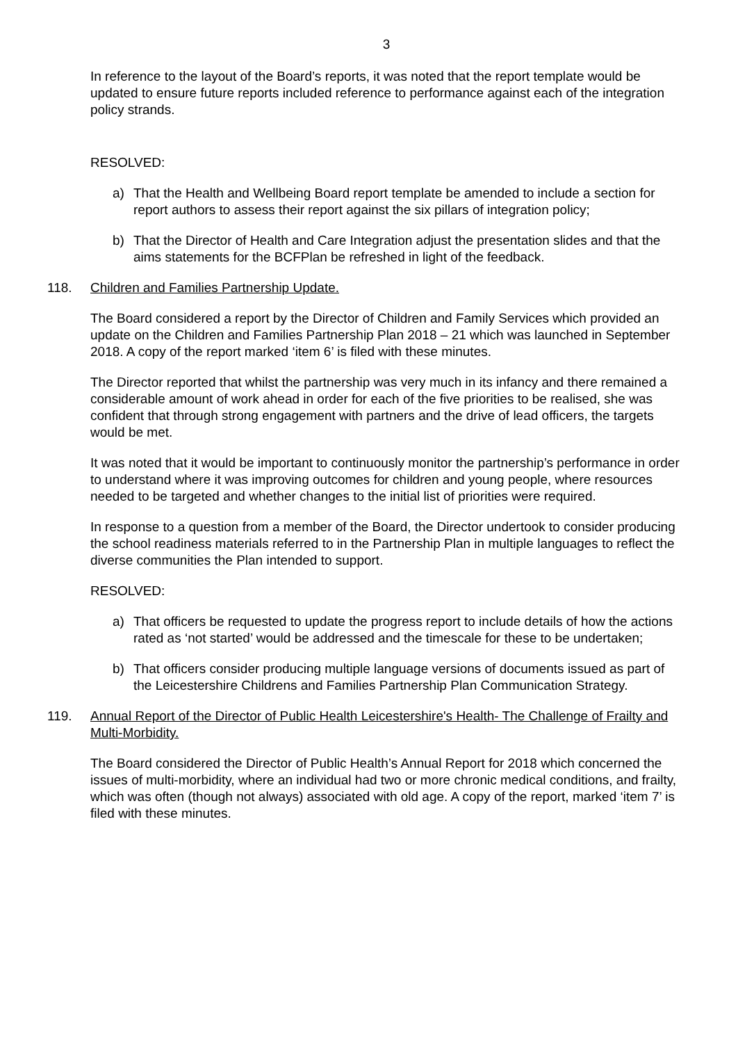3
In reference to the layout of the Board’s reports, it was noted that the report template would be updated to ensure future reports included reference to performance against each of the integration policy strands.
RESOLVED:
a) That the Health and Wellbeing Board report template be amended to include a section for report authors to assess their report against the six pillars of integration policy;
b) That the Director of Health and Care Integration adjust the presentation slides and that the aims statements for the BCFPlan be refreshed in light of the feedback.
118. Children and Families Partnership Update.
The Board considered a report by the Director of Children and Family Services which provided an update on the Children and Families Partnership Plan 2018 – 21 which was launched in September 2018. A copy of the report marked ‘item 6’ is filed with these minutes.
The Director reported that whilst the partnership was very much in its infancy and there remained a considerable amount of work ahead in order for each of the five priorities to be realised, she was confident that through strong engagement with partners and the drive of lead officers, the targets would be met.
It was noted that it would be important to continuously monitor the partnership’s performance in order to understand where it was improving outcomes for children and young people, where resources needed to be targeted and whether changes to the initial list of priorities were required.
In response to a question from a member of the Board, the Director undertook to consider producing the school readiness materials referred to in the Partnership Plan in multiple languages to reflect the diverse communities the Plan intended to support.
RESOLVED:
a) That officers be requested to update the progress report to include details of how the actions rated as ‘not started’ would be addressed and the timescale for these to be undertaken;
b) That officers consider producing multiple language versions of documents issued as part of the Leicestershire Childrens and Families Partnership Plan Communication Strategy.
119. Annual Report of the Director of Public Health Leicestershire's Health- The Challenge of Frailty and Multi-Morbidity.
The Board considered the Director of Public Health’s Annual Report for 2018 which concerned the issues of multi-morbidity, where an individual had two or more chronic medical conditions, and frailty, which was often (though not always) associated with old age. A copy of the report, marked ‘item 7’ is filed with these minutes.